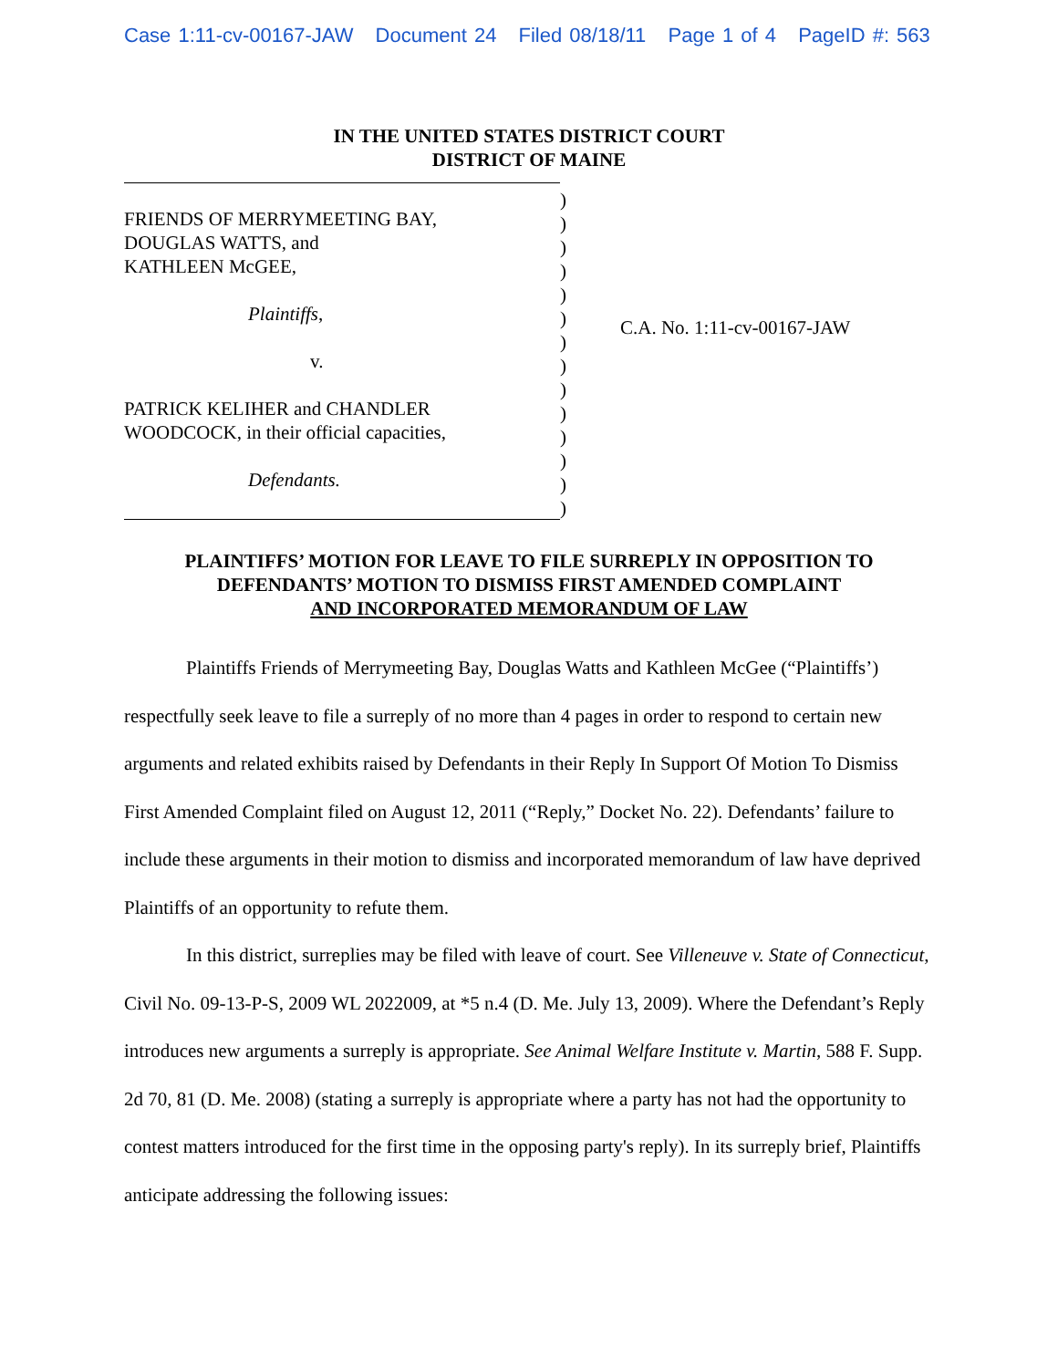Case 1:11-cv-00167-JAW Document 24 Filed 08/18/11 Page 1 of 4 PageID #: 563
IN THE UNITED STATES DISTRICT COURT
DISTRICT OF MAINE
FRIENDS OF MERRYMEETING BAY,
DOUGLAS WATTS, and
KATHLEEN McGEE,
Plaintiffs,
v.
PATRICK KELIHER and CHANDLER
WOODCOCK, in their official capacities,
Defendants.
)
)
)
)
)
)
)
)
)
)
)
)
)
)
C.A. No. 1:11-cv-00167-JAW
PLAINTIFFS’ MOTION FOR LEAVE TO FILE SURREPLY IN OPPOSITION TO
DEFENDANTS’ MOTION TO DISMISS FIRST AMENDED COMPLAINT
AND INCORPORATED MEMORANDUM OF LAW
Plaintiffs Friends of Merrymeeting Bay, Douglas Watts and Kathleen McGee (“Plaintiffs’) respectfully seek leave to file a surreply of no more than 4 pages in order to respond to certain new arguments and related exhibits raised by Defendants in their Reply In Support Of Motion To Dismiss First Amended Complaint filed on August 12, 2011 (“Reply,” Docket No. 22). Defendants’ failure to include these arguments in their motion to dismiss and incorporated memorandum of law have deprived Plaintiffs of an opportunity to refute them.
In this district, surreplies may be filed with leave of court. See Villeneuve v. State of Connecticut, Civil No. 09-13-P-S, 2009 WL 2022009, at *5 n.4 (D. Me. July 13, 2009). Where the Defendant’s Reply introduces new arguments a surreply is appropriate. See Animal Welfare Institute v. Martin, 588 F. Supp. 2d 70, 81 (D. Me. 2008) (stating a surreply is appropriate where a party has not had the opportunity to contest matters introduced for the first time in the opposing party's reply). In its surreply brief, Plaintiffs anticipate addressing the following issues: